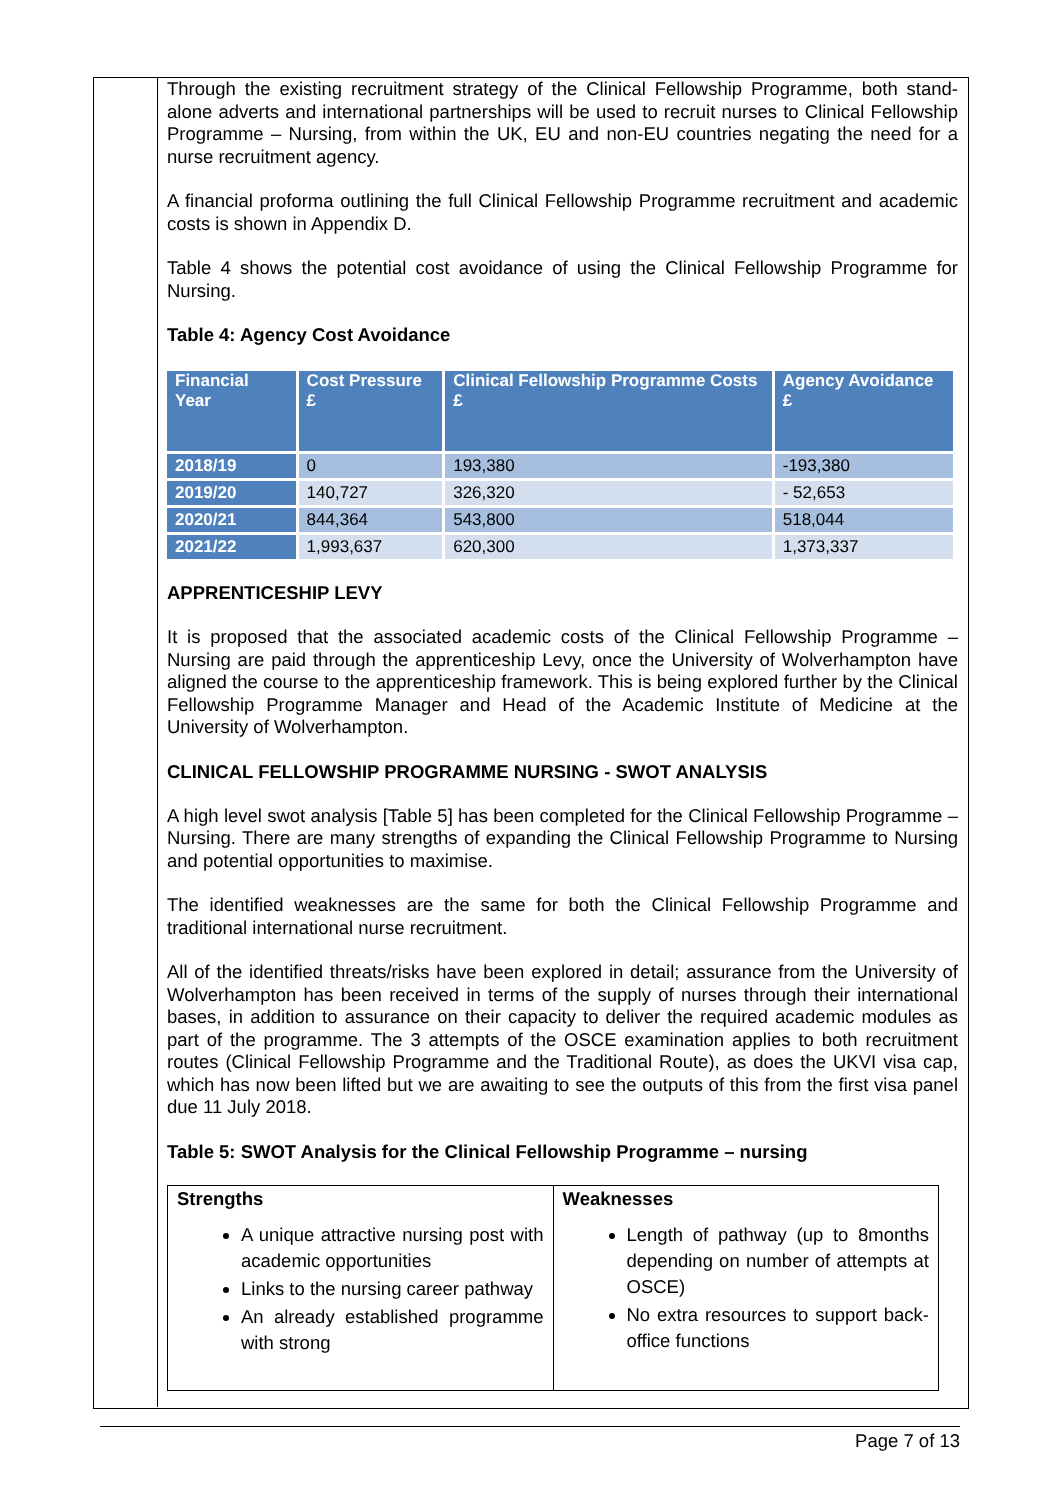Through the existing recruitment strategy of the Clinical Fellowship Programme, both stand-alone adverts and international partnerships will be used to recruit nurses to Clinical Fellowship Programme – Nursing, from within the UK, EU and non-EU countries negating the need for a nurse recruitment agency.
A financial proforma outlining the full Clinical Fellowship Programme recruitment and academic costs is shown in Appendix D.
Table 4 shows the potential cost avoidance of using the Clinical Fellowship Programme for Nursing.
Table 4: Agency Cost Avoidance
| Financial Year | Cost Pressure £ | Clinical Fellowship Programme Costs £ | Agency Avoidance £ |
| --- | --- | --- | --- |
| 2018/19 | 0 | 193,380 | -193,380 |
| 2019/20 | 140,727 | 326,320 | - 52,653 |
| 2020/21 | 844,364 | 543,800 | 518,044 |
| 2021/22 | 1,993,637 | 620,300 | 1,373,337 |
APPRENTICESHIP LEVY
It is proposed that the associated academic costs of the Clinical Fellowship Programme – Nursing are paid through the apprenticeship Levy, once the University of Wolverhampton have aligned the course to the apprenticeship framework. This is being explored further by the Clinical Fellowship Programme Manager and Head of the Academic Institute of Medicine at the University of Wolverhampton.
CLINICAL FELLOWSHIP PROGRAMME NURSING - SWOT ANALYSIS
A high level swot analysis [Table 5] has been completed for the Clinical Fellowship Programme – Nursing. There are many strengths of expanding the Clinical Fellowship Programme to Nursing and potential opportunities to maximise.
The identified weaknesses are the same for both the Clinical Fellowship Programme and traditional international nurse recruitment.
All of the identified threats/risks have been explored in detail; assurance from the University of Wolverhampton has been received in terms of the supply of nurses through their international bases, in addition to assurance on their capacity to deliver the required academic modules as part of the programme. The 3 attempts of the OSCE examination applies to both recruitment routes (Clinical Fellowship Programme and the Traditional Route), as does the UKVI visa cap, which has now been lifted but we are awaiting to see the outputs of this from the first visa panel due 11 July 2018.
Table 5: SWOT Analysis for the Clinical Fellowship Programme – nursing
| Strengths A unique attractive nursing post with academic opportunities Links to the nursing career pathway An already established programme with strong | Weaknesses Length of pathway (up to 8months depending on number of attempts at OSCE) No extra resources to support back-office functions |
Page 7 of 13